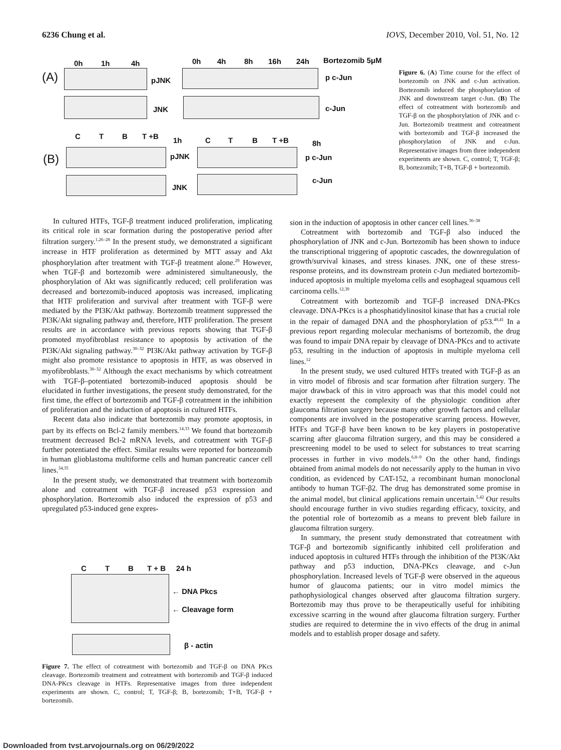6236 Chung et al. IOVS, December 2010, Vol. 51, No. 12
0h 1h 4h 0h 4h 8h 16h 24h Bortezomib 5μM
(A) pJNK p c-Jun
JNK c-Jun
C T B T +B 1h C T B T +B 8h
(B) pJNK p c-Jun
JNK
c-Jun
Figure 6. (A) Time course for the effect of bortezomib on JNK and c-Jun activation. Bortezomib induced the phosphorylation of JNK and downstream target c-Jun. (B) The effect of cotreatment with bortezomib and TGF-β on the phosphorylation of JNK and c-Jun. Bortezomib treatment and cotreatment with bortezomib and TGF-β increased the phosphorylation of JNK and c-Jun. Representative images from three independent experiments are shown. C, control; T, TGF-β; B, bortezomib; T+B, TGF-β + bortezomib.
In cultured HTFs, TGF-β treatment induced proliferation, implicating its critical role in scar formation during the postoperative period after filtration surgery.<sup>1,26–28</sup> In the present study, we demonstrated a significant increase in HTF proliferation as determined by MTT assay and Akt phosphorylation after treatment with TGF-β treatment alone.<sup>29</sup> However, when TGF-β and bortezomib were administered simultaneously, the phosphorylation of Akt was significantly reduced; cell proliferation was decreased and bortezomib-induced apoptosis was increased, implicating that HTF proliferation and survival after treatment with TGF-β were mediated by the PI3K/Akt pathway. Bortezomib treatment suppressed the PI3K/Akt signaling pathway and, therefore, HTF proliferation. The present results are in accordance with previous reports showing that TGF-β promoted myofibroblast resistance to apoptosis by activation of the PI3K/Akt signaling pathway.<sup>30–32</sup> PI3K/Akt pathway activation by TGF-β might also promote resistance to apoptosis in HTF, as was observed in myofibroblasts.<sup>30–32</sup> Although the exact mechanisms by which cotreatment with TGF-β–potentiated bortezomib-induced apoptosis should be elucidated in further investigations, the present study demonstrated, for the first time, the effect of bortezomib and TGF-β cotreatment in the inhibition of proliferation and the induction of apoptosis in cultured HTFs.
Recent data also indicate that bortezomib may promote apoptosis, in part by its effects on Bcl-2 family members.<sup>14,33</sup> We found that bortezomib treatment decreased Bcl-2 mRNA levels, and cotreatment with TGF-β further potentiated the effect. Similar results were reported for bortezomib in human glioblastoma multiforme cells and human pancreatic cancer cell lines.<sup>34,35</sup>
In the present study, we demonstrated that treatment with bortezomib alone and cotreatment with TGF-β increased p53 expression and phosphorylation. Bortezomib also induced the expression of p53 and upregulated p53-induced gene expres-
C T B T + B 24 h
← DNA Pkcs
← Cleavage form
β - actin
Figure 7. The effect of cotreatment with bortezomib and TGF-β on DNA PKcs cleavage. Bortezomib treatment and cotreatment with bortezomib and TGF-β induced DNA-PKcs cleavage in HTFs. Representative images from three independent experiments are shown. C, control; T, TGF-β; B, bortezomib; T+B, TGF-β + bortezomib.
sion in the induction of apoptosis in other cancer cell lines.<sup>36–38</sup>
Cotreatment with bortezomib and TGF-β also induced the phosphorylation of JNK and c-Jun. Bortezomib has been shown to induce the transcriptional triggering of apoptotic cascades, the downregulation of growth/survival kinases, and stress kinases. JNK, one of these stress-response proteins, and its downstream protein c-Jun mediated bortezomib-induced apoptosis in multiple myeloma cells and esophageal squamous cell carcinoma cells.<sup>12,39</sup>
Cotreatment with bortezomib and TGF-β increased DNA-PKcs cleavage. DNA-PKcs is a phosphatidylinositol kinase that has a crucial role in the repair of damaged DNA and the phosphorylation of p53.<sup>40,41</sup> In a previous report regarding molecular mechanisms of bortezomib, the drug was found to impair DNA repair by cleavage of DNA-PKcs and to activate p53, resulting in the induction of apoptosis in multiple myeloma cell lines.<sup>12</sup>
In the present study, we used cultured HTFs treated with TGF-β as an in vitro model of fibrosis and scar formation after filtration surgery. The major drawback of this in vitro approach was that this model could not exactly represent the complexity of the physiologic condition after glaucoma filtration surgery because many other growth factors and cellular components are involved in the postoperative scarring process. However, HTFs and TGF-β have been known to be key players in postoperative scarring after glaucoma filtration surgery, and this may be considered a prescreening model to be used to select for substances to treat scarring processes in further in vivo models.<sup>6,8–9</sup> On the other hand, findings obtained from animal models do not necessarily apply to the human in vivo condition, as evidenced by CAT-152, a recombinant human monoclonal antibody to human TGF-β2. The drug has demonstrated some promise in the animal model, but clinical applications remain uncertain.<sup>5,42</sup> Our results should encourage further in vivo studies regarding efficacy, toxicity, and the potential role of bortezomib as a means to prevent bleb failure in glaucoma filtration surgery.
In summary, the present study demonstrated that cotreatment with TGF-β and bortezomib significantly inhibited cell proliferation and induced apoptosis in cultured HTFs through the inhibition of the PI3K/Akt pathway and p53 induction, DNA-PKcs cleavage, and c-Jun phosphorylation. Increased levels of TGF-β were observed in the aqueous humor of glaucoma patients; our in vitro model mimics the pathophysiological changes observed after glaucoma filtration surgery. Bortezomib may thus prove to be therapeutically useful for inhibiting excessive scarring in the wound after glaucoma filtration surgery. Further studies are required to determine the in vivo effects of the drug in animal models and to establish proper dosage and safety.
Downloaded from tvst.arvojournals.org on 06/29/2022